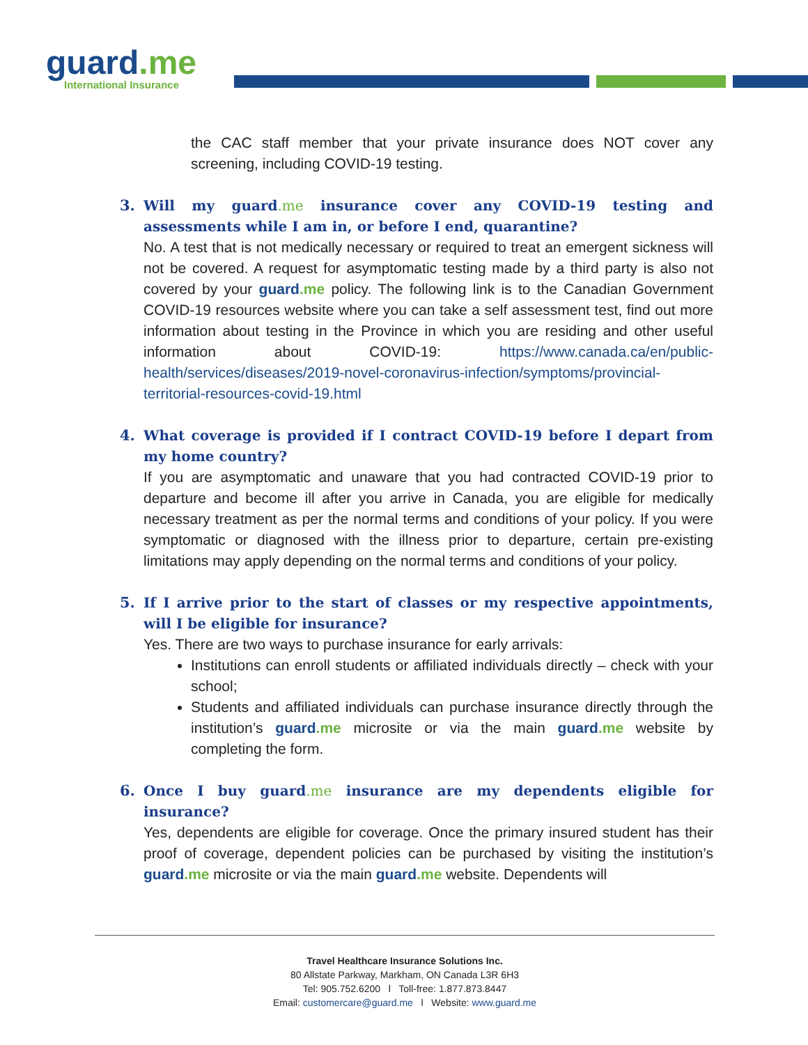guard.me
International Insurance
the CAC staff member that your private insurance does NOT cover any screening, including COVID-19 testing.
3.
Will my guard.me insurance cover any COVID-19 testing and assessments while I am in, or before I end, quarantine?
No. A test that is not medically necessary or required to treat an emergent sickness will not be covered. A request for asymptomatic testing made by a third party is also not covered by your guard.me policy. The following link is to the Canadian Government COVID-19 resources website where you can take a self assessment test, find out more information about testing in the Province in which you are residing and other useful information about COVID-19: https://www.canada.ca/en/public-health/services/diseases/2019-novel-coronavirus-infection/symptoms/provincial-territorial-resources-covid-19.html
4.
What coverage is provided if I contract COVID-19 before I depart from my home country?
If you are asymptomatic and unaware that you had contracted COVID-19 prior to departure and become ill after you arrive in Canada, you are eligible for medically necessary treatment as per the normal terms and conditions of your policy. If you were symptomatic or diagnosed with the illness prior to departure, certain pre-existing limitations may apply depending on the normal terms and conditions of your policy.
5.
If I arrive prior to the start of classes or my respective appointments, will I be eligible for insurance?
Yes. There are two ways to purchase insurance for early arrivals:
Institutions can enroll students or affiliated individuals directly – check with your school;
Students and affiliated individuals can purchase insurance directly through the institution’s guard.me microsite or via the main guard.me website by completing the form.
6.
Once I buy guard.me insurance are my dependents eligible for insurance?
Yes, dependents are eligible for coverage. Once the primary insured student has their proof of coverage, dependent policies can be purchased by visiting the institution’s guard.me microsite or via the main guard.me website. Dependents will
Travel Healthcare Insurance Solutions Inc.
80 Allstate Parkway, Markham, ON Canada L3R 6H3
Tel: 905.752.6200 l Toll-free: 1.877.873.8447
Email: customercare@guard.me l Website: www.guard.me